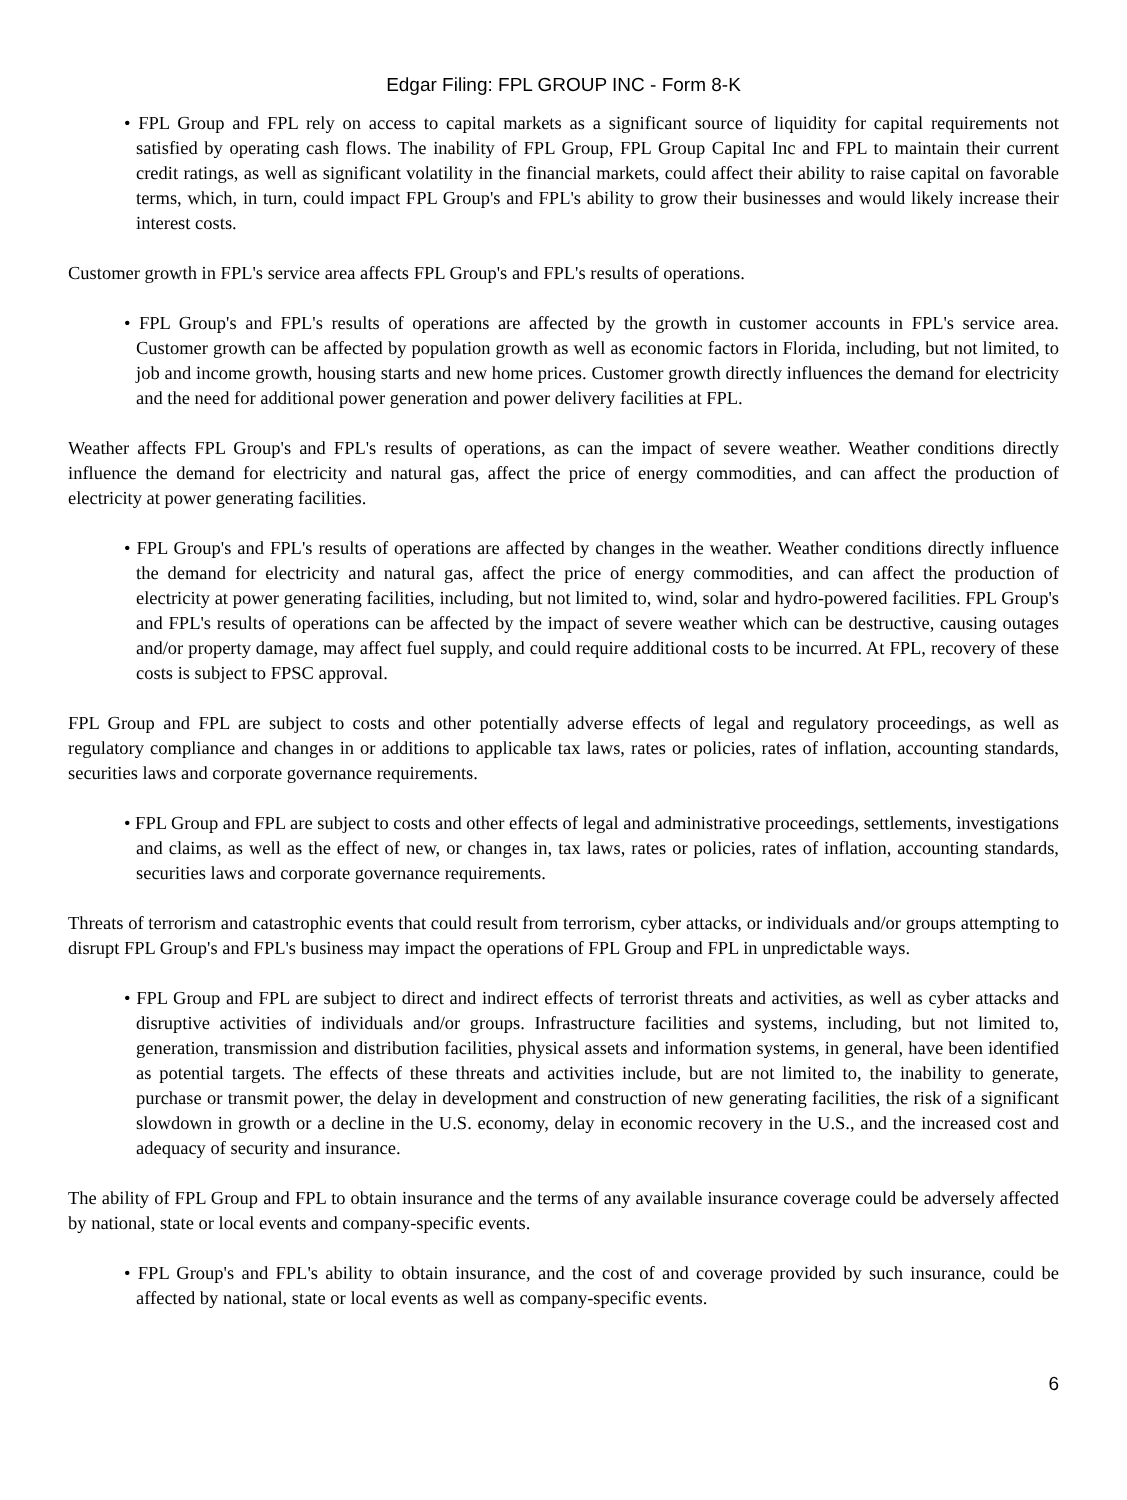Edgar Filing: FPL GROUP INC - Form 8-K
• FPL Group and FPL rely on access to capital markets as a significant source of liquidity for capital requirements not satisfied by operating cash flows. The inability of FPL Group, FPL Group Capital Inc and FPL to maintain their current credit ratings, as well as significant volatility in the financial markets, could affect their ability to raise capital on favorable terms, which, in turn, could impact FPL Group's and FPL's ability to grow their businesses and would likely increase their interest costs.
Customer growth in FPL's service area affects FPL Group's and FPL's results of operations.
• FPL Group's and FPL's results of operations are affected by the growth in customer accounts in FPL's service area. Customer growth can be affected by population growth as well as economic factors in Florida, including, but not limited, to job and income growth, housing starts and new home prices. Customer growth directly influences the demand for electricity and the need for additional power generation and power delivery facilities at FPL.
Weather affects FPL Group's and FPL's results of operations, as can the impact of severe weather. Weather conditions directly influence the demand for electricity and natural gas, affect the price of energy commodities, and can affect the production of electricity at power generating facilities.
• FPL Group's and FPL's results of operations are affected by changes in the weather. Weather conditions directly influence the demand for electricity and natural gas, affect the price of energy commodities, and can affect the production of electricity at power generating facilities, including, but not limited to, wind, solar and hydro-powered facilities. FPL Group's and FPL's results of operations can be affected by the impact of severe weather which can be destructive, causing outages and/or property damage, may affect fuel supply, and could require additional costs to be incurred. At FPL, recovery of these costs is subject to FPSC approval.
FPL Group and FPL are subject to costs and other potentially adverse effects of legal and regulatory proceedings, as well as regulatory compliance and changes in or additions to applicable tax laws, rates or policies, rates of inflation, accounting standards, securities laws and corporate governance requirements.
• FPL Group and FPL are subject to costs and other effects of legal and administrative proceedings, settlements, investigations and claims, as well as the effect of new, or changes in, tax laws, rates or policies, rates of inflation, accounting standards, securities laws and corporate governance requirements.
Threats of terrorism and catastrophic events that could result from terrorism, cyber attacks, or individuals and/or groups attempting to disrupt FPL Group's and FPL's business may impact the operations of FPL Group and FPL in unpredictable ways.
• FPL Group and FPL are subject to direct and indirect effects of terrorist threats and activities, as well as cyber attacks and disruptive activities of individuals and/or groups. Infrastructure facilities and systems, including, but not limited to, generation, transmission and distribution facilities, physical assets and information systems, in general, have been identified as potential targets. The effects of these threats and activities include, but are not limited to, the inability to generate, purchase or transmit power, the delay in development and construction of new generating facilities, the risk of a significant slowdown in growth or a decline in the U.S. economy, delay in economic recovery in the U.S., and the increased cost and adequacy of security and insurance.
The ability of FPL Group and FPL to obtain insurance and the terms of any available insurance coverage could be adversely affected by national, state or local events and company-specific events.
• FPL Group's and FPL's ability to obtain insurance, and the cost of and coverage provided by such insurance, could be affected by national, state or local events as well as company-specific events.
6